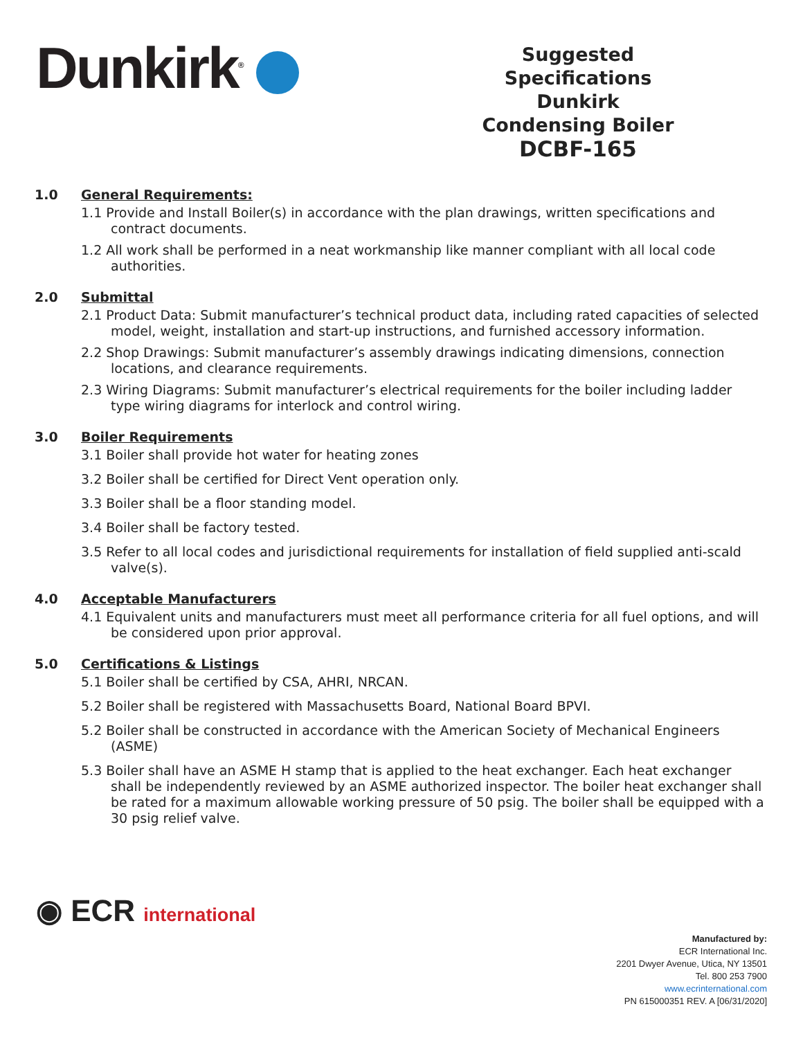Dunkirk<sup>®</sup>
Suggested Specifications
Dunkirk
Condensing Boiler
DCBF-165
1.0 General Requirements:
1.1 Provide and Install Boiler(s) in accordance with the plan drawings, written specifications and contract documents.
1.2 All work shall be performed in a neat workmanship like manner compliant with all local code authorities.
2.0 Submittal
2.1 Product Data: Submit manufacturer’s technical product data, including rated capacities of selected model, weight, installation and start-up instructions, and furnished accessory information.
2.2 Shop Drawings: Submit manufacturer’s assembly drawings indicating dimensions, connection locations, and clearance requirements.
2.3 Wiring Diagrams: Submit manufacturer’s electrical requirements for the boiler including ladder type wiring diagrams for interlock and control wiring.
3.0 Boiler Requirements
3.1 Boiler shall provide hot water for heating zones
3.2 Boiler shall be certified for Direct Vent operation only.
3.3 Boiler shall be a floor standing model.
3.4 Boiler shall be factory tested.
3.5 Refer to all local codes and jurisdictional requirements for installation of field supplied anti-scald valve(s).
4.0 Acceptable Manufacturers
4.1 Equivalent units and manufacturers must meet all performance criteria for all fuel options, and will be considered upon prior approval.
5.0 Certifications & Listings
5.1 Boiler shall be certified by CSA, AHRI, NRCAN.
5.2 Boiler shall be registered with Massachusetts Board, National Board BPVI.
5.2 Boiler shall be constructed in accordance with the American Society of Mechanical Engineers (ASME)
5.3 Boiler shall have an ASME H stamp that is applied to the heat exchanger. Each heat exchanger shall be independently reviewed by an ASME authorized inspector. The boiler heat exchanger shall be rated for a maximum allowable working pressure of 50 psig. The boiler shall be equipped with a 30 psig relief valve.
◉ ECR international
Manufactured by:
ECR International Inc.
2201 Dwyer Avenue, Utica, NY 13501
Tel. 800 253 7900
www.ecrinternational.com
PN 615000351 REV. A [06/31/2020]